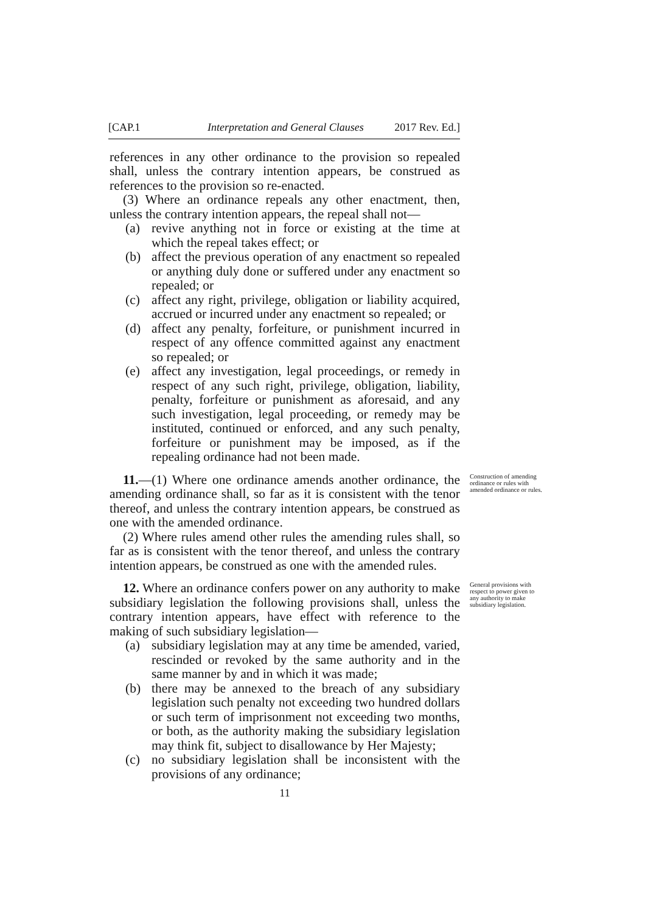[CAP.1 Interpretation and General Clauses 2017 Rev. Ed.]
references in any other ordinance to the provision so repealed shall, unless the contrary intention appears, be construed as references to the provision so re-enacted.
(3) Where an ordinance repeals any other enactment, then, unless the contrary intention appears, the repeal shall not—
(a) revive anything not in force or existing at the time at which the repeal takes effect; or
(b) affect the previous operation of any enactment so repealed or anything duly done or suffered under any enactment so repealed; or
(c) affect any right, privilege, obligation or liability acquired, accrued or incurred under any enactment so repealed; or
(d) affect any penalty, forfeiture, or punishment incurred in respect of any offence committed against any enactment so repealed; or
(e) affect any investigation, legal proceedings, or remedy in respect of any such right, privilege, obligation, liability, penalty, forfeiture or punishment as aforesaid, and any such investigation, legal proceeding, or remedy may be instituted, continued or enforced, and any such penalty, forfeiture or punishment may be imposed, as if the repealing ordinance had not been made.
11.—(1) Where one ordinance amends another ordinance, the amending ordinance shall, so far as it is consistent with the tenor thereof, and unless the contrary intention appears, be construed as one with the amended ordinance.
(2) Where rules amend other rules the amending rules shall, so far as is consistent with the tenor thereof, and unless the contrary intention appears, be construed as one with the amended rules.
Construction of amending ordinance or rules with amended ordinance or rules.
12. Where an ordinance confers power on any authority to make subsidiary legislation the following provisions shall, unless the contrary intention appears, have effect with reference to the making of such subsidiary legislation—
(a) subsidiary legislation may at any time be amended, varied, rescinded or revoked by the same authority and in the same manner by and in which it was made;
(b) there may be annexed to the breach of any subsidiary legislation such penalty not exceeding two hundred dollars or such term of imprisonment not exceeding two months, or both, as the authority making the subsidiary legislation may think fit, subject to disallowance by Her Majesty;
(c) no subsidiary legislation shall be inconsistent with the provisions of any ordinance;
General provisions with respect to power given to any authority to make subsidiary legislation.
11